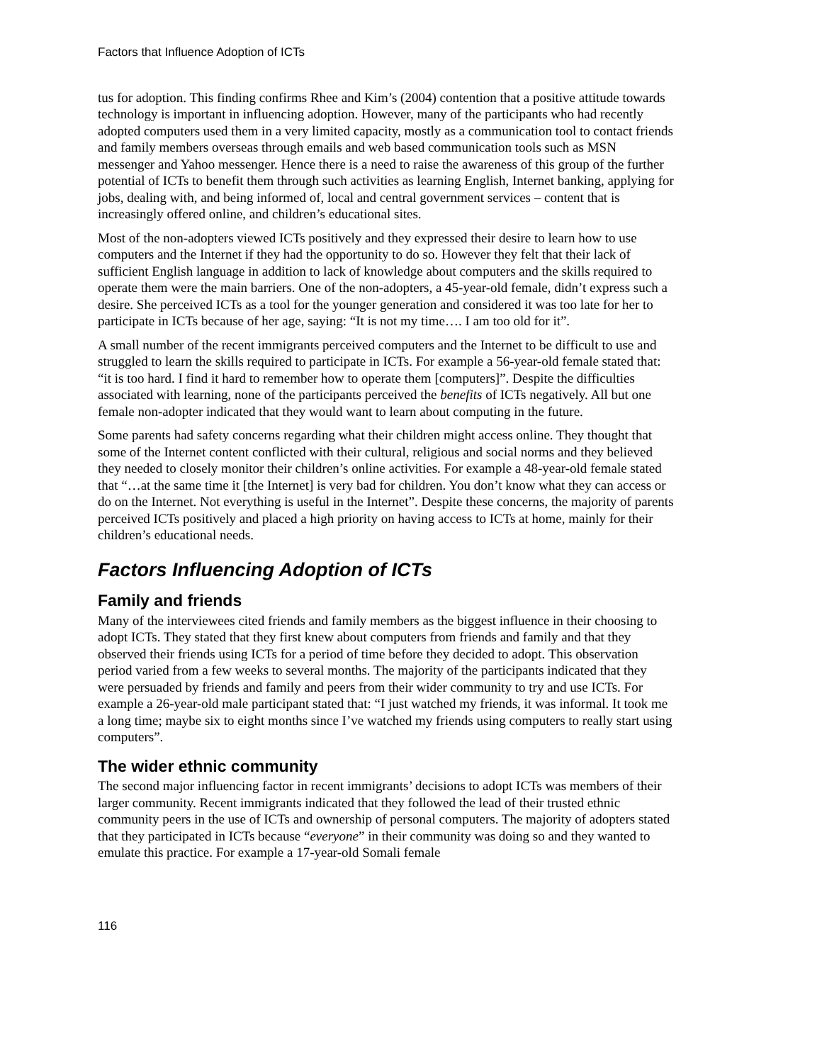Factors that Influence Adoption of ICTs
tus for adoption. This finding confirms Rhee and Kim’s (2004) contention that a positive attitude towards technology is important in influencing adoption. However, many of the participants who had recently adopted computers used them in a very limited capacity, mostly as a communication tool to contact friends and family members overseas through emails and web based communication tools such as MSN messenger and Yahoo messenger. Hence there is a need to raise the awareness of this group of the further potential of ICTs to benefit them through such activities as learning English, Internet banking, applying for jobs, dealing with, and being informed of, local and central government services – content that is increasingly offered online, and children’s educational sites.
Most of the non-adopters viewed ICTs positively and they expressed their desire to learn how to use computers and the Internet if they had the opportunity to do so. However they felt that their lack of sufficient English language in addition to lack of knowledge about computers and the skills required to operate them were the main barriers. One of the non-adopters, a 45-year-old female, didn’t express such a desire. She perceived ICTs as a tool for the younger generation and considered it was too late for her to participate in ICTs because of her age, saying: “It is not my time…. I am too old for it”.
A small number of the recent immigrants perceived computers and the Internet to be difficult to use and struggled to learn the skills required to participate in ICTs. For example a 56-year-old female stated that: “it is too hard. I find it hard to remember how to operate them [computers]”. Despite the difficulties associated with learning, none of the participants perceived the benefits of ICTs negatively. All but one female non-adopter indicated that they would want to learn about computing in the future.
Some parents had safety concerns regarding what their children might access online. They thought that some of the Internet content conflicted with their cultural, religious and social norms and they believed they needed to closely monitor their children’s online activities. For example a 48-year-old female stated that “…at the same time it [the Internet] is very bad for children. You don’t know what they can access or do on the Internet. Not everything is useful in the Internet”. Despite these concerns, the majority of parents perceived ICTs positively and placed a high priority on having access to ICTs at home, mainly for their children’s educational needs.
Factors Influencing Adoption of ICTs
Family and friends
Many of the interviewees cited friends and family members as the biggest influence in their choosing to adopt ICTs. They stated that they first knew about computers from friends and family and that they observed their friends using ICTs for a period of time before they decided to adopt. This observation period varied from a few weeks to several months. The majority of the participants indicated that they were persuaded by friends and family and peers from their wider community to try and use ICTs. For example a 26-year-old male participant stated that: “I just watched my friends, it was informal. It took me a long time; maybe six to eight months since I’ve watched my friends using computers to really start using computers”.
The wider ethnic community
The second major influencing factor in recent immigrants’ decisions to adopt ICTs was members of their larger community. Recent immigrants indicated that they followed the lead of their trusted ethnic community peers in the use of ICTs and ownership of personal computers. The majority of adopters stated that they participated in ICTs because “everyone” in their community was doing so and they wanted to emulate this practice. For example a 17-year-old Somali female
116